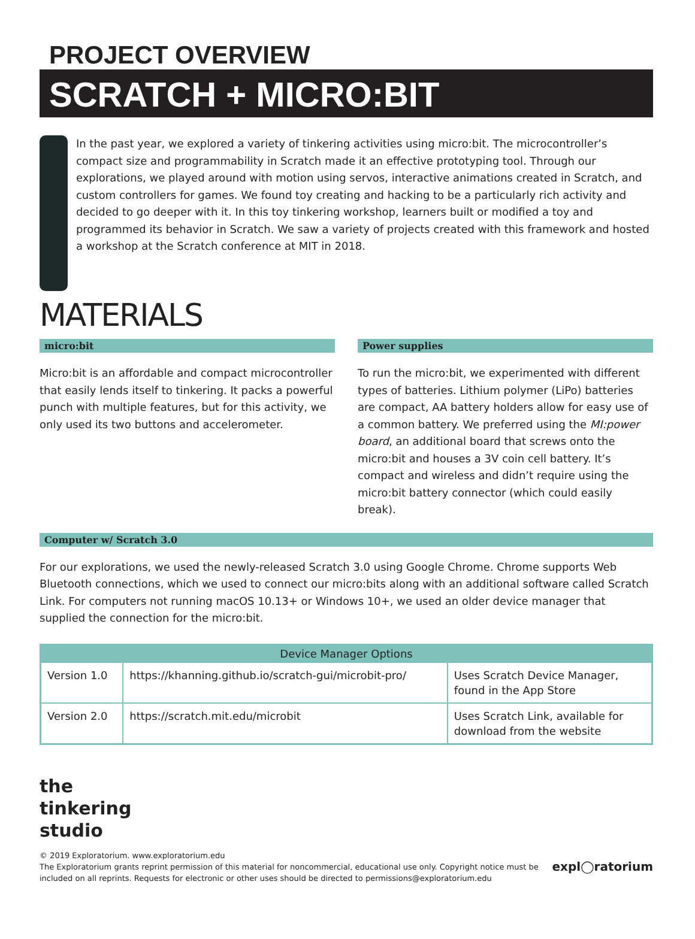PROJECT OVERVIEW
SCRATCH + MICRO:BIT
In the past year, we explored a variety of tinkering activities using micro:bit. The microcontroller’s compact size and programmability in Scratch made it an effective prototyping tool. Through our explorations, we played around with motion using servos, interactive animations created in Scratch, and custom controllers for games. We found toy creating and hacking to be a particularly rich activity and decided to go deeper with it. In this toy tinkering workshop, learners built or modified a toy and programmed its behavior in Scratch. We saw a variety of projects created with this framework and hosted a workshop at the Scratch conference at MIT in 2018.
MATERIALS
micro:bit
Micro:bit is an affordable and compact microcontroller that easily lends itself to tinkering. It packs a powerful punch with multiple features, but for this activity, we only used its two buttons and accelerometer.
Power supplies
To run the micro:bit, we experimented with different types of batteries. Lithium polymer (LiPo) batteries are compact, AA battery holders allow for easy use of a common battery. We preferred using the MI:power board, an additional board that screws onto the micro:bit and houses a 3V coin cell battery. It’s compact and wireless and didn’t require using the micro:bit battery connector (which could easily break).
Computer w/ Scratch 3.0
For our explorations, we used the newly-released Scratch 3.0 using Google Chrome. Chrome supports Web Bluetooth connections, which we used to connect our micro:bits along with an additional software called Scratch Link. For computers not running macOS 10.13+ or Windows 10+, we used an older device manager that supplied the connection for the micro:bit.
| Device Manager Options | | |
| --- | --- | --- |
| Version 1.0 | https://khanning.github.io/scratch-gui/microbit-pro/ | Uses Scratch Device Manager, found in the App Store |
| Version 2.0 | https://scratch.mit.edu/microbit | Uses Scratch Link, available for download from the website |
the
tinkering
studio
© 2019 Exploratorium. www.exploratorium.edu
The Exploratorium grants reprint permission of this material for noncommercial, educational use only. Copyright notice must be included on all reprints. Requests for electronic or other uses should be directed to permissions@exploratorium.edu
expl◯ratorium